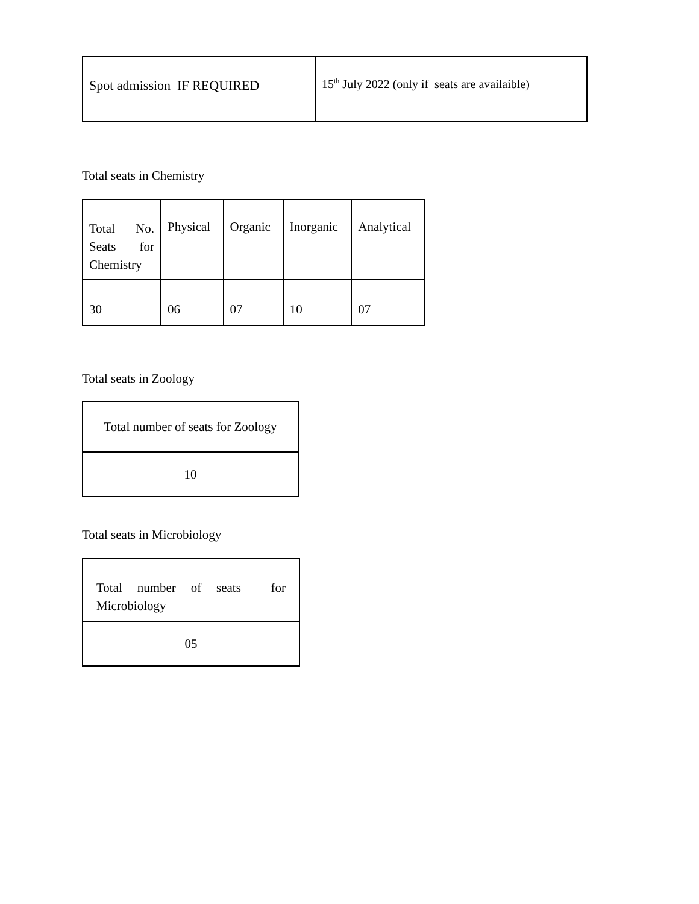| Spot admission IF REQUIRED | 15<sup>th</sup> July 2022 (only if seats are availaible) |
Total seats in Chemistry
| Total No. Seats for Chemistry | Physical | Organic | Inorganic | Analytical |
| 30 | 06 | 07 | 10 | 07 |
Total seats in Zoology
| Total number of seats for Zoology |
| 10 |
Total seats in Microbiology
| Total number of seats for Microbiology |
| 05 |